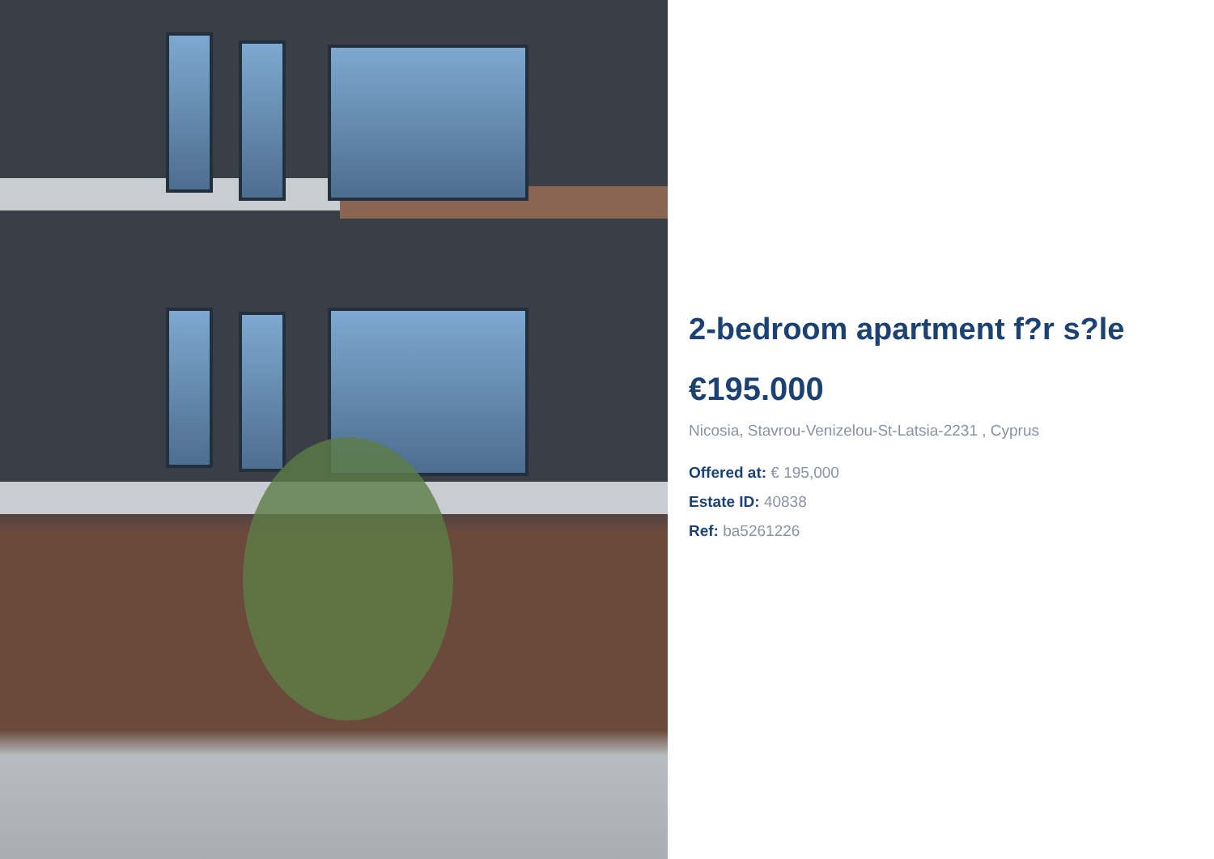2-bedroom apartment f?r s?le
€195.000
Nicosia, Stavrou-Venizelou-St-Latsia-2231 , Cyprus
Offered at: € 195,000
Estate ID: 40838
Ref: ba5261226